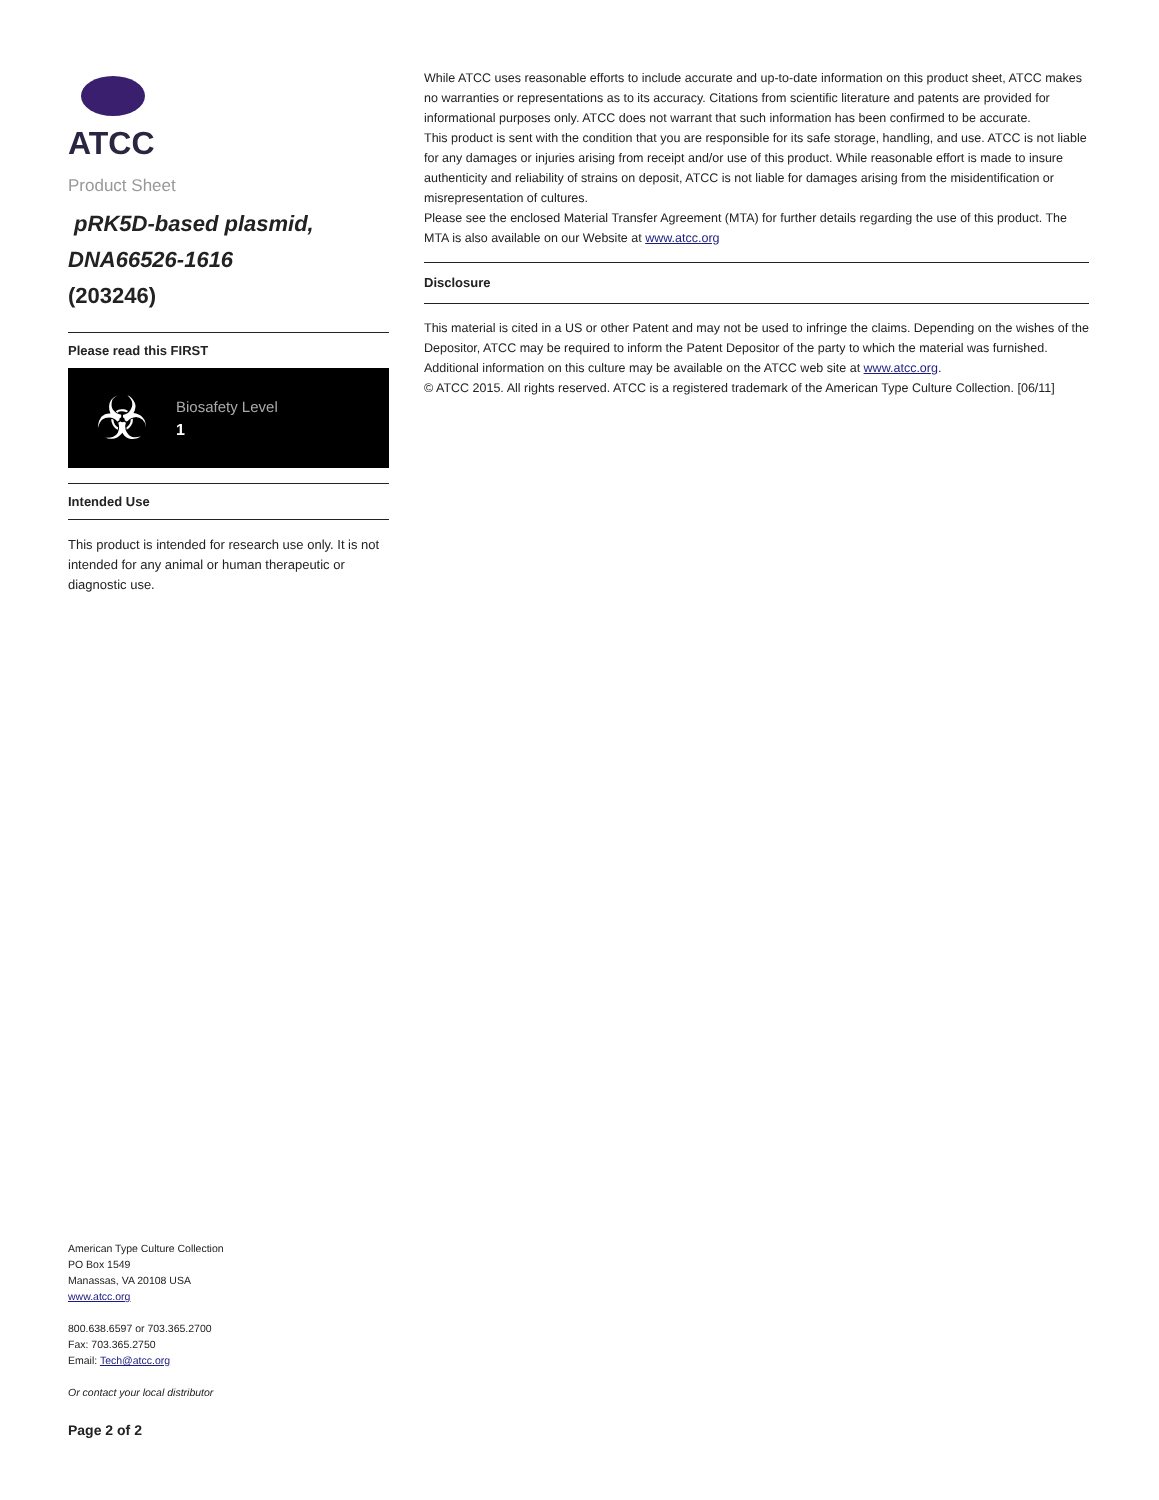ATCC
Product Sheet
pRK5D-based plasmid, DNA66526-1616
(203246)
Please read this FIRST
☣
Biosafety Level
1
Intended Use
This product is intended for research use only. It is not intended for any animal or human therapeutic or diagnostic use.
American Type Culture Collection
PO Box 1549
Manassas, VA 20108 USA
www.atcc.org
800.638.6597 or 703.365.2700
Fax: 703.365.2750
Email: Tech@atcc.org
Or contact your local distributor
Page 2 of 2
While ATCC uses reasonable efforts to include accurate and up-to-date information on this product sheet, ATCC makes no warranties or representations as to its accuracy. Citations from scientific literature and patents are provided for informational purposes only. ATCC does not warrant that such information has been confirmed to be accurate.
This product is sent with the condition that you are responsible for its safe storage, handling, and use. ATCC is not liable for any damages or injuries arising from receipt and/or use of this product. While reasonable effort is made to insure authenticity and reliability of strains on deposit, ATCC is not liable for damages arising from the misidentification or misrepresentation of cultures.
Please see the enclosed Material Transfer Agreement (MTA) for further details regarding the use of this product. The MTA is also available on our Website at www.atcc.org
Disclosure
This material is cited in a US or other Patent and may not be used to infringe the claims. Depending on the wishes of the Depositor, ATCC may be required to inform the Patent Depositor of the party to which the material was furnished.
Additional information on this culture may be available on the ATCC web site at www.atcc.org.
© ATCC 2015. All rights reserved. ATCC is a registered trademark of the American Type Culture Collection. [06/11]